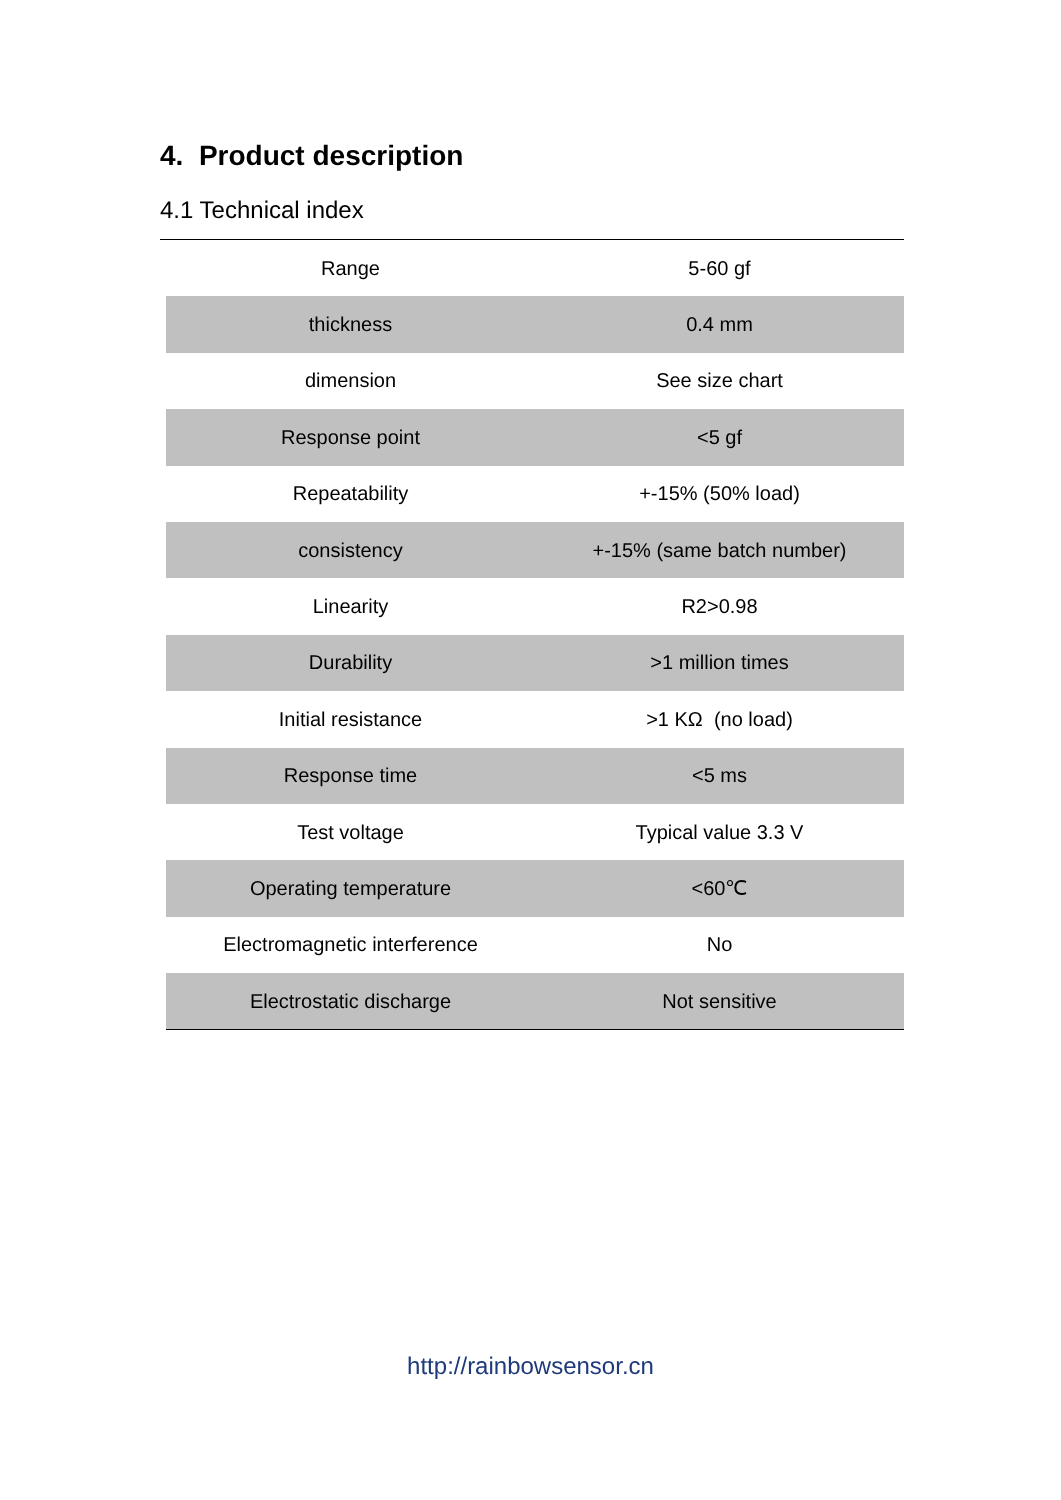4. Product description
4.1 Technical index
| Range | 5-60 gf |
| thickness | 0.4 mm |
| dimension | See size chart |
| Response point | <5 gf |
| Repeatability | +-15% (50% load) |
| consistency | +-15% (same batch number) |
| Linearity | R2>0.98 |
| Durability | >1 million times |
| Initial resistance | >1 KΩ (no load) |
| Response time | <5 ms |
| Test voltage | Typical value 3.3 V |
| Operating temperature | <60℃ |
| Electromagnetic interference | No |
| Electrostatic discharge | Not sensitive |
http://rainbowsensor.cn